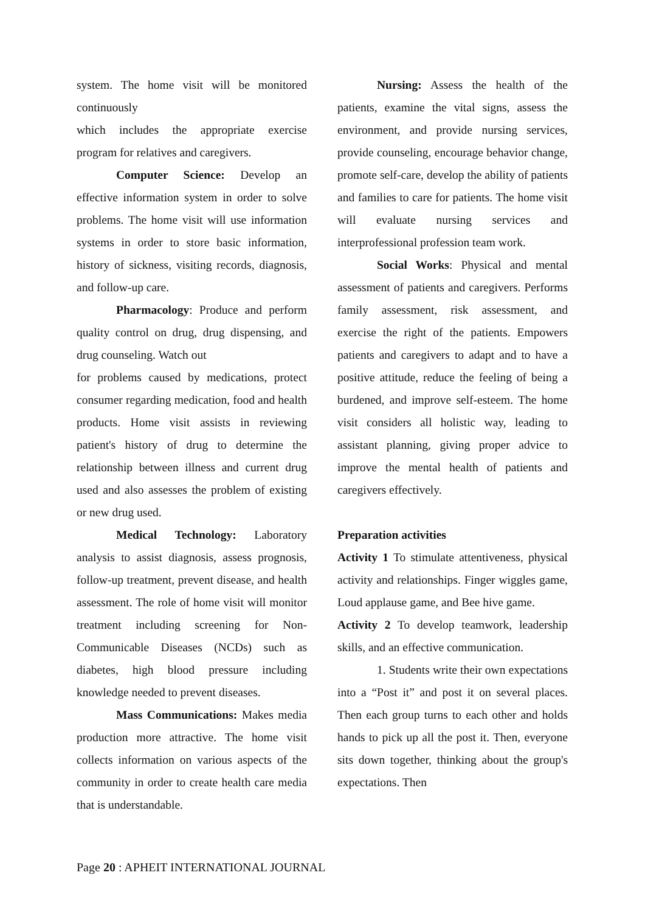system. The home visit will be monitored continuously
which includes the appropriate exercise program for relatives and caregivers.
Computer Science: Develop an effective information system in order to solve problems. The home visit will use information systems in order to store basic information, history of sickness, visiting records, diagnosis, and follow-up care.
Pharmacology: Produce and perform quality control on drug, drug dispensing, and drug counseling. Watch out
for problems caused by medications, protect consumer regarding medication, food and health products. Home visit assists in reviewing patient's history of drug to determine the relationship between illness and current drug used and also assesses the problem of existing or new drug used.
Medical Technology: Laboratory analysis to assist diagnosis, assess prognosis, follow-up treatment, prevent disease, and health assessment. The role of home visit will monitor treatment including screening for Non-Communicable Diseases (NCDs) such as diabetes, high blood pressure including knowledge needed to prevent diseases.
Mass Communications: Makes media production more attractive. The home visit collects information on various aspects of the community in order to create health care media that is understandable.
Nursing: Assess the health of the patients, examine the vital signs, assess the environment, and provide nursing services, provide counseling, encourage behavior change, promote self-care, develop the ability of patients and families to care for patients. The home visit will evaluate nursing services and interprofessional profession team work.
Social Works: Physical and mental assessment of patients and caregivers. Performs family assessment, risk assessment, and exercise the right of the patients. Empowers patients and caregivers to adapt and to have a positive attitude, reduce the feeling of being a burdened, and improve self-esteem. The home visit considers all holistic way, leading to assistant planning, giving proper advice to improve the mental health of patients and caregivers effectively.
Preparation activities
Activity 1 To stimulate attentiveness, physical activity and relationships. Finger wiggles game, Loud applause game, and Bee hive game.
Activity 2 To develop teamwork, leadership skills, and an effective communication.
1. Students write their own expectations into a “Post it” and post it on several places. Then each group turns to each other and holds hands to pick up all the post it. Then, everyone sits down together, thinking about the group's expectations. Then
Page 20 : APHEIT INTERNATIONAL JOURNAL